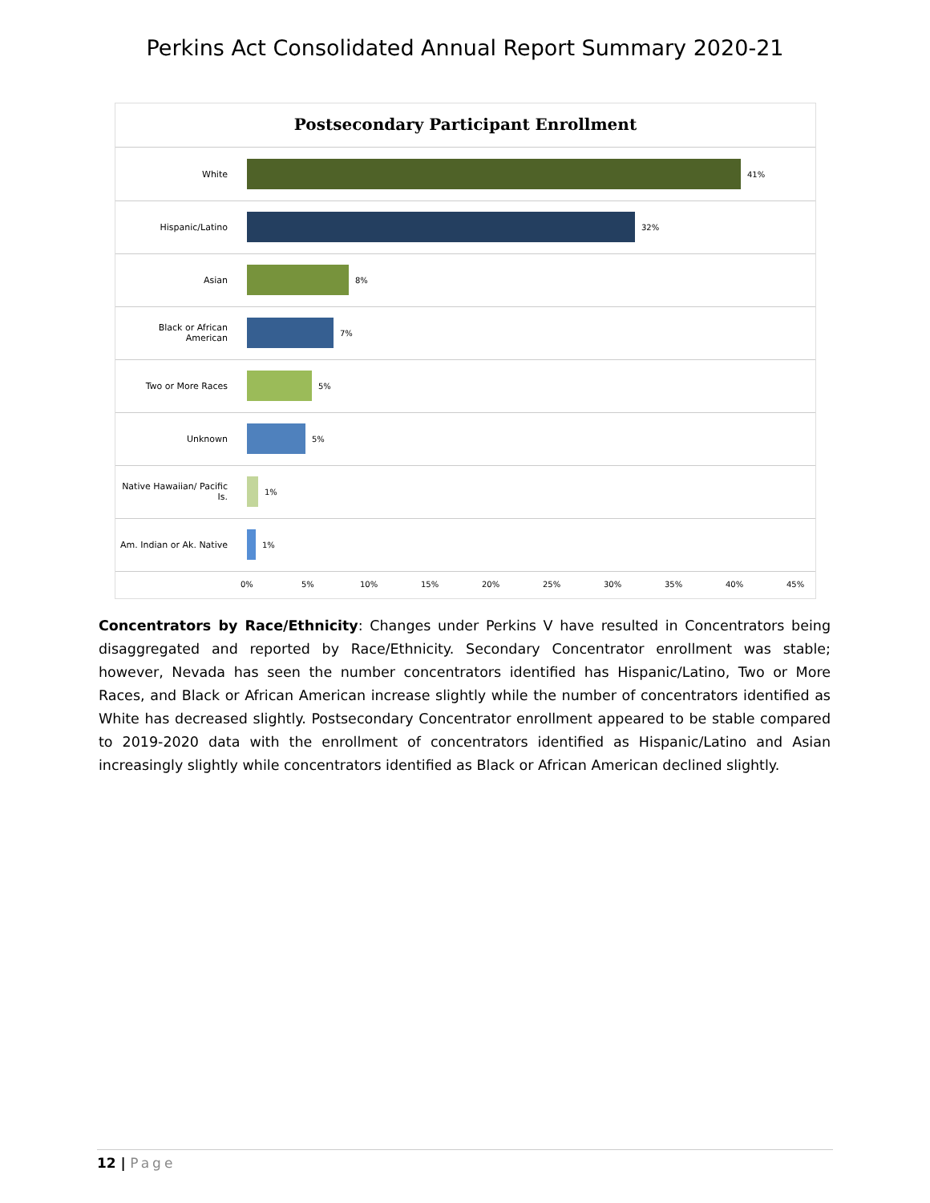Perkins Act Consolidated Annual Report Summary 2020-21
Postsecondary Participant Enrollment
White 41%
Hispanic/Latino 32%
Asian 8%
Black or African American
7%
Two or More Races 5%
Unknown 5%
Native Hawaiian/ Pacific Is.
1%
Am. Indian or Ak. Native
1%
0% 5% 10% 15% 20% 25% 30% 35% 40% 45%
Concentrators by Race/Ethnicity: Changes under Perkins V have resulted in Concentrators being disaggregated and reported by Race/Ethnicity. Secondary Concentrator enrollment was stable; however, Nevada has seen the number concentrators identified has Hispanic/Latino, Two or More Races, and Black or African American increase slightly while the number of concentrators identified as White has decreased slightly. Postsecondary Concentrator enrollment appeared to be stable compared to 2019-2020 data with the enrollment of concentrators identified as Hispanic/Latino and Asian increasingly slightly while concentrators identified as Black or African American declined slightly.
12 | Page